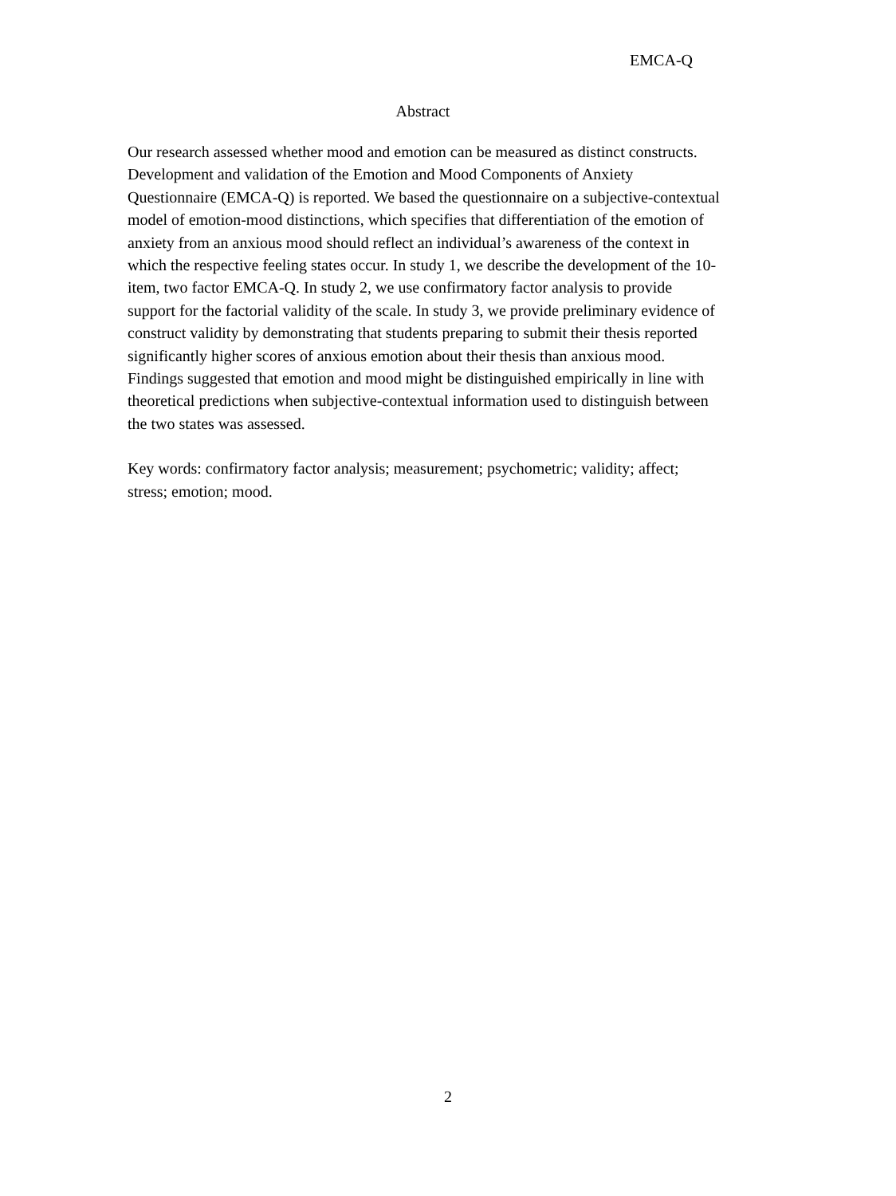EMCA-Q
Abstract
Our research assessed whether mood and emotion can be measured as distinct constructs. Development and validation of the Emotion and Mood Components of Anxiety Questionnaire (EMCA-Q) is reported. We based the questionnaire on a subjective-contextual model of emotion-mood distinctions, which specifies that differentiation of the emotion of anxiety from an anxious mood should reflect an individual’s awareness of the context in which the respective feeling states occur. In study 1, we describe the development of the 10-item, two factor EMCA-Q. In study 2, we use confirmatory factor analysis to provide support for the factorial validity of the scale. In study 3, we provide preliminary evidence of construct validity by demonstrating that students preparing to submit their thesis reported significantly higher scores of anxious emotion about their thesis than anxious mood. Findings suggested that emotion and mood might be distinguished empirically in line with theoretical predictions when subjective-contextual information used to distinguish between the two states was assessed.
Key words: confirmatory factor analysis; measurement; psychometric; validity; affect; stress; emotion; mood.
2